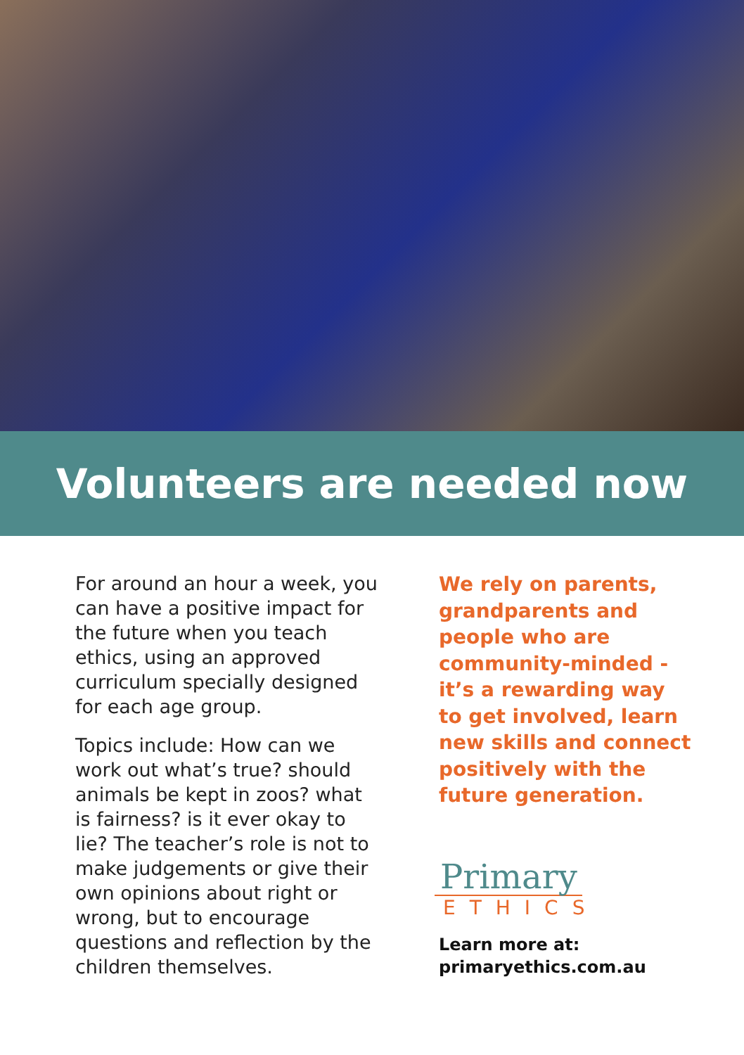Volunteers are needed now
For around an hour a week, you can have a positive impact for the future when you teach ethics, using an approved curriculum specially designed for each age group.
Topics include: How can we work out what’s true? should animals be kept in zoos? what is fairness? is it ever okay to lie? The teacher’s role is not to make judgements or give their own opinions about right or wrong, but to encourage questions and reflection by the children themselves.
We rely on parents, grandparents and people who are community-minded - it’s a rewarding way to get involved, learn new skills and connect positively with the future generation.
Primary
ETHICS
Learn more at:
primaryethics.com.au